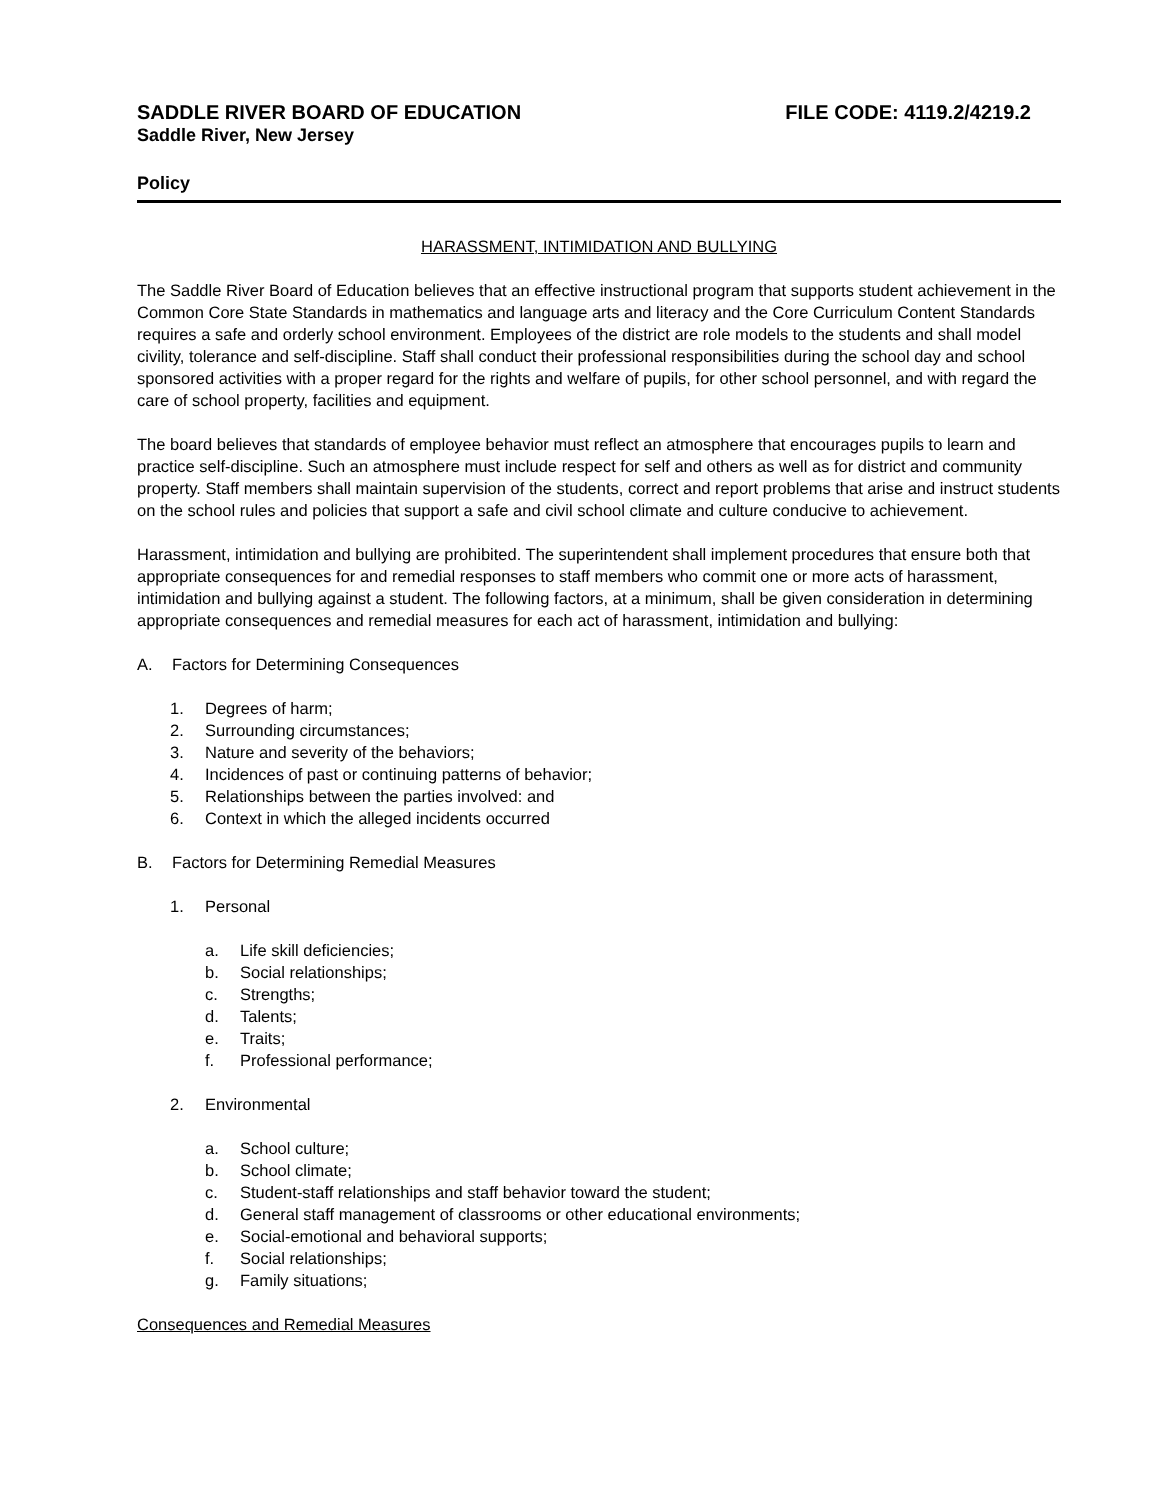SADDLE RIVER BOARD OF EDUCATION
FILE CODE: 4119.2/4219.2
Saddle River, New Jersey
Policy
HARASSMENT, INTIMIDATION AND BULLYING
The Saddle River Board of Education believes that an effective instructional program that supports student achievement in the Common Core State Standards in mathematics and language arts and literacy and the Core Curriculum Content Standards requires a safe and orderly school environment. Employees of the district are role models to the students and shall model civility, tolerance and self-discipline. Staff shall conduct their professional responsibilities during the school day and school sponsored activities with a proper regard for the rights and welfare of pupils, for other school personnel, and with regard the care of school property, facilities and equipment.
The board believes that standards of employee behavior must reflect an atmosphere that encourages pupils to learn and practice self-discipline. Such an atmosphere must include respect for self and others as well as for district and community property. Staff members shall maintain supervision of the students, correct and report problems that arise and instruct students on the school rules and policies that support a safe and civil school climate and culture conducive to achievement.
Harassment, intimidation and bullying are prohibited. The superintendent shall implement procedures that ensure both that appropriate consequences for and remedial responses to staff members who commit one or more acts of harassment, intimidation and bullying against a student. The following factors, at a minimum, shall be given consideration in determining appropriate consequences and remedial measures for each act of harassment, intimidation and bullying:
A. Factors for Determining Consequences
1. Degrees of harm;
2. Surrounding circumstances;
3. Nature and severity of the behaviors;
4. Incidences of past or continuing patterns of behavior;
5. Relationships between the parties involved: and
6. Context in which the alleged incidents occurred
B. Factors for Determining Remedial Measures
1. Personal
a. Life skill deficiencies;
b. Social relationships;
c. Strengths;
d. Talents;
e. Traits;
f. Professional performance;
2. Environmental
a. School culture;
b. School climate;
c. Student-staff relationships and staff behavior toward the student;
d. General staff management of classrooms or other educational environments;
e. Social-emotional and behavioral supports;
f. Social relationships;
g. Family situations;
Consequences and Remedial Measures